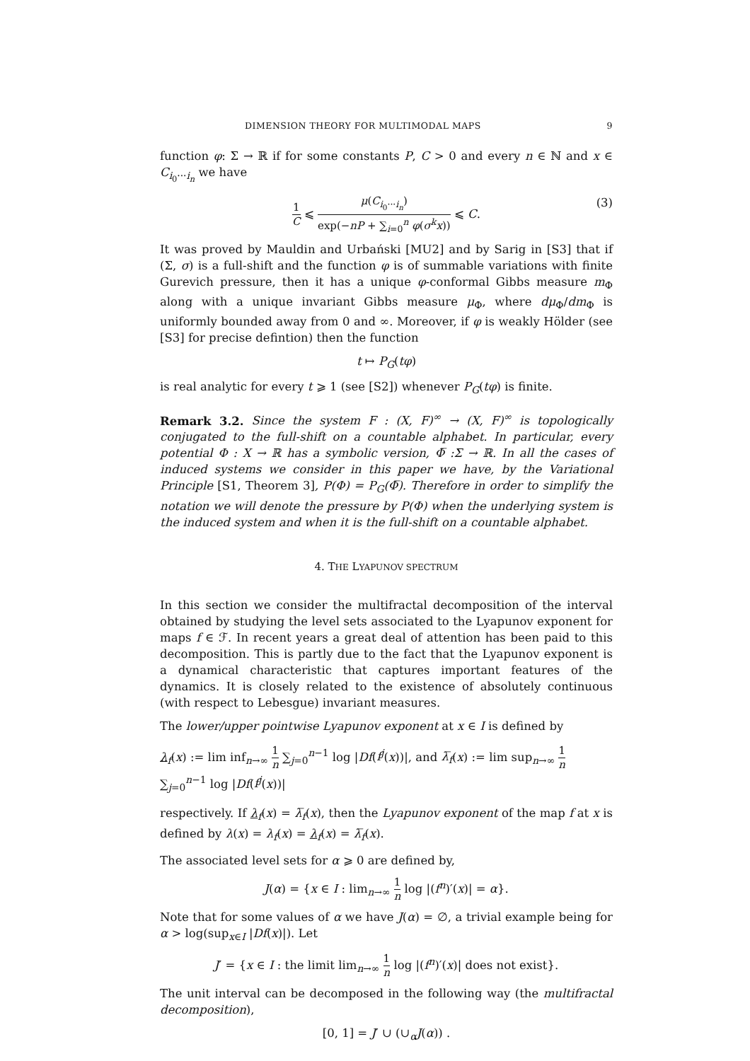DIMENSION THEORY FOR MULTIMODAL MAPS 9
function φ: Σ → ℝ if for some constants P, C > 0 and every n ∈ ℕ and x ∈ C<sub>i<sub>0</sub>···i<sub>n</sub></sub> we have
1 C ⩽ μ(C<sub>i<sub>0</sub>···i<sub>n</sub></sub>) exp(−nP + ∑<sub>i=0</sub><sup>n</sup> φ(σ<sup>k</sup>x)) ⩽ C. (3)
It was proved by Mauldin and Urbański [MU2] and by Sarig in [S3] that if (Σ, σ) is a full-shift and the function φ is of summable variations with finite Gurevich pressure, then it has a unique φ-conformal Gibbs measure m<sub>Φ</sub> along with a unique invariant Gibbs measure μ<sub>Φ</sub>, where dμ<sub>Φ</sub>/dm<sub>Φ</sub> is uniformly bounded away from 0 and ∞. Moreover, if φ is weakly Hölder (see [S3] for precise defintion) then the function
t ↦ P<sub>G</sub>(tφ)
is real analytic for every t ⩾ 1 (see [S2]) whenever P<sub>G</sub>(tφ) is finite.
Remark 3.2. Since the system F : (X, F)<sup>∞</sup> → (X, F)<sup>∞</sup> is topologically conjugated to the full-shift on a countable alphabet. In particular, every potential Φ : X → ℝ has a symbolic version, Φ̅ :Σ → ℝ. In all the cases of induced systems we consider in this paper we have, by the Variational Principle [S1, Theorem 3], P(Φ) = P<sub>G</sub>(Φ̅). Therefore in order to simplify the notation we will denote the pressure by P(Φ) when the underlying system is the induced system and when it is the full-shift on a countable alphabet.
4. THE LYAPUNOV SPECTRUM
In this section we consider the multifractal decomposition of the interval obtained by studying the level sets associated to the Lyapunov exponent for maps f ∈ ℱ. In recent years a great deal of attention has been paid to this decomposition. This is partly due to the fact that the Lyapunov exponent is a dynamical characteristic that captures important features of the dynamics. It is closely related to the existence of absolutely continuous (with respect to Lebesgue) invariant measures.
The lower/upper pointwise Lyapunov exponent at x ∈ I is defined by
λ<sub>f</sub>(x) := lim inf<sub>n→∞</sub> 1 n ∑<sub>j=0</sub><sup>n−1</sup> log |Df(f<sup>j</sup>(x))|, and λ̅<sub>f</sub>(x) := lim sup<sub>n→∞</sub> 1 n ∑<sub>j=0</sub><sup>n−1</sup> log |Df(f<sup>j</sup>(x))|
respectively. If λ<sub>f</sub>(x) = λ̅<sub>f</sub>(x), then the Lyapunov exponent of the map f at x is defined by λ(x) = λ<sub>f</sub>(x) = λ<sub>f</sub>(x) = λ̅<sub>f</sub>(x).
The associated level sets for α ⩾ 0 are defined by,
J(α) = {x ∈ I : lim<sub>n→∞</sub> 1 n log |(f<sup>n</sup>)′(x)| = α}.
Note that for some values of α we have J(α) = ∅, a trivial example being for α > log(sup<sub>x∈I</sub> |Df(x)|). Let
J′ = {x ∈ I : the limit lim<sub>n→∞</sub> 1 n log |(f<sup>n</sup>)′(x)| does not exist}.
The unit interval can be decomposed in the following way (the multifractal decomposition),
[0, 1] = J′ ∪ (∪<sub>α</sub>J(α)) .